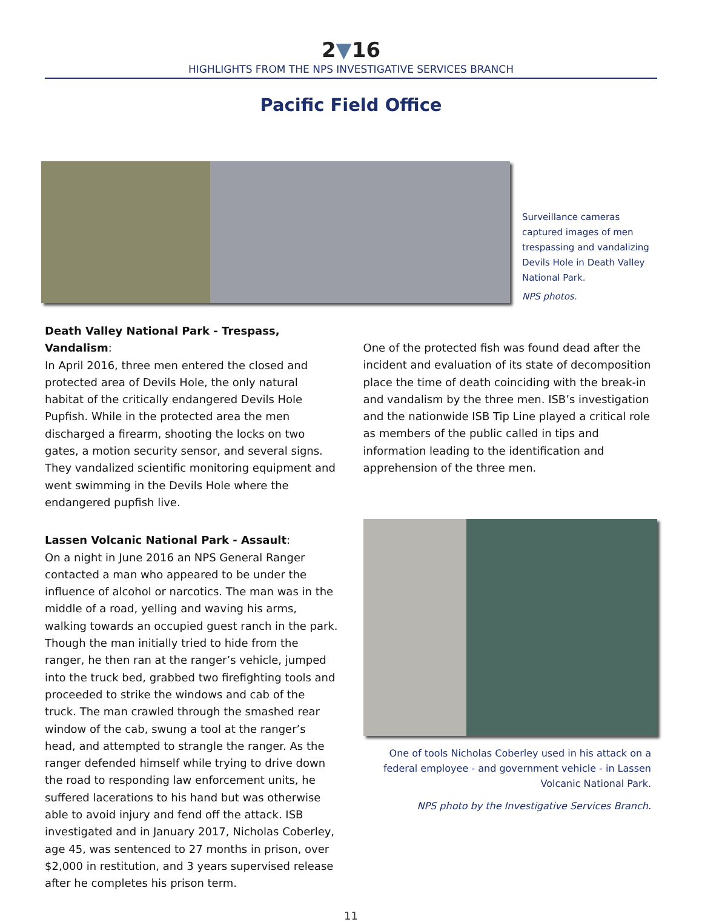2▼16
HIGHLIGHTS FROM THE NPS INVESTIGATIVE SERVICES BRANCH
Pacific Field Office
Surveillance cameras captured images of men trespassing and vandalizing Devils Hole in Death Valley National Park.
NPS photos.
Death Valley National Park - Trespass, Vandalism:
In April 2016, three men entered the closed and protected area of Devils Hole, the only natural habitat of the critically endangered Devils Hole Pupfish. While in the protected area the men discharged a firearm, shooting the locks on two gates, a motion security sensor, and several signs. They vandalized scientific monitoring equipment and went swimming in the Devils Hole where the endangered pupfish live.
Lassen Volcanic National Park - Assault:
On a night in June 2016 an NPS General Ranger contacted a man who appeared to be under the influence of alcohol or narcotics. The man was in the middle of a road, yelling and waving his arms, walking towards an occupied guest ranch in the park. Though the man initially tried to hide from the ranger, he then ran at the ranger’s vehicle, jumped into the truck bed, grabbed two firefighting tools and proceeded to strike the windows and cab of the truck. The man crawled through the smashed rear window of the cab, swung a tool at the ranger’s head, and attempted to strangle the ranger. As the ranger defended himself while trying to drive down the road to responding law enforcement units, he suffered lacerations to his hand but was otherwise able to avoid injury and fend off the attack. ISB investigated and in January 2017, Nicholas Coberley, age 45, was sentenced to 27 months in prison, over $2,000 in restitution, and 3 years supervised release after he completes his prison term.
One of the protected fish was found dead after the incident and evaluation of its state of decomposition place the time of death coinciding with the break-in and vandalism by the three men. ISB’s investigation and the nationwide ISB Tip Line played a critical role as members of the public called in tips and information leading to the identification and apprehension of the three men.
One of tools Nicholas Coberley used in his attack on a federal employee - and government vehicle - in Lassen Volcanic National Park.
NPS photo by the Investigative Services Branch.
11